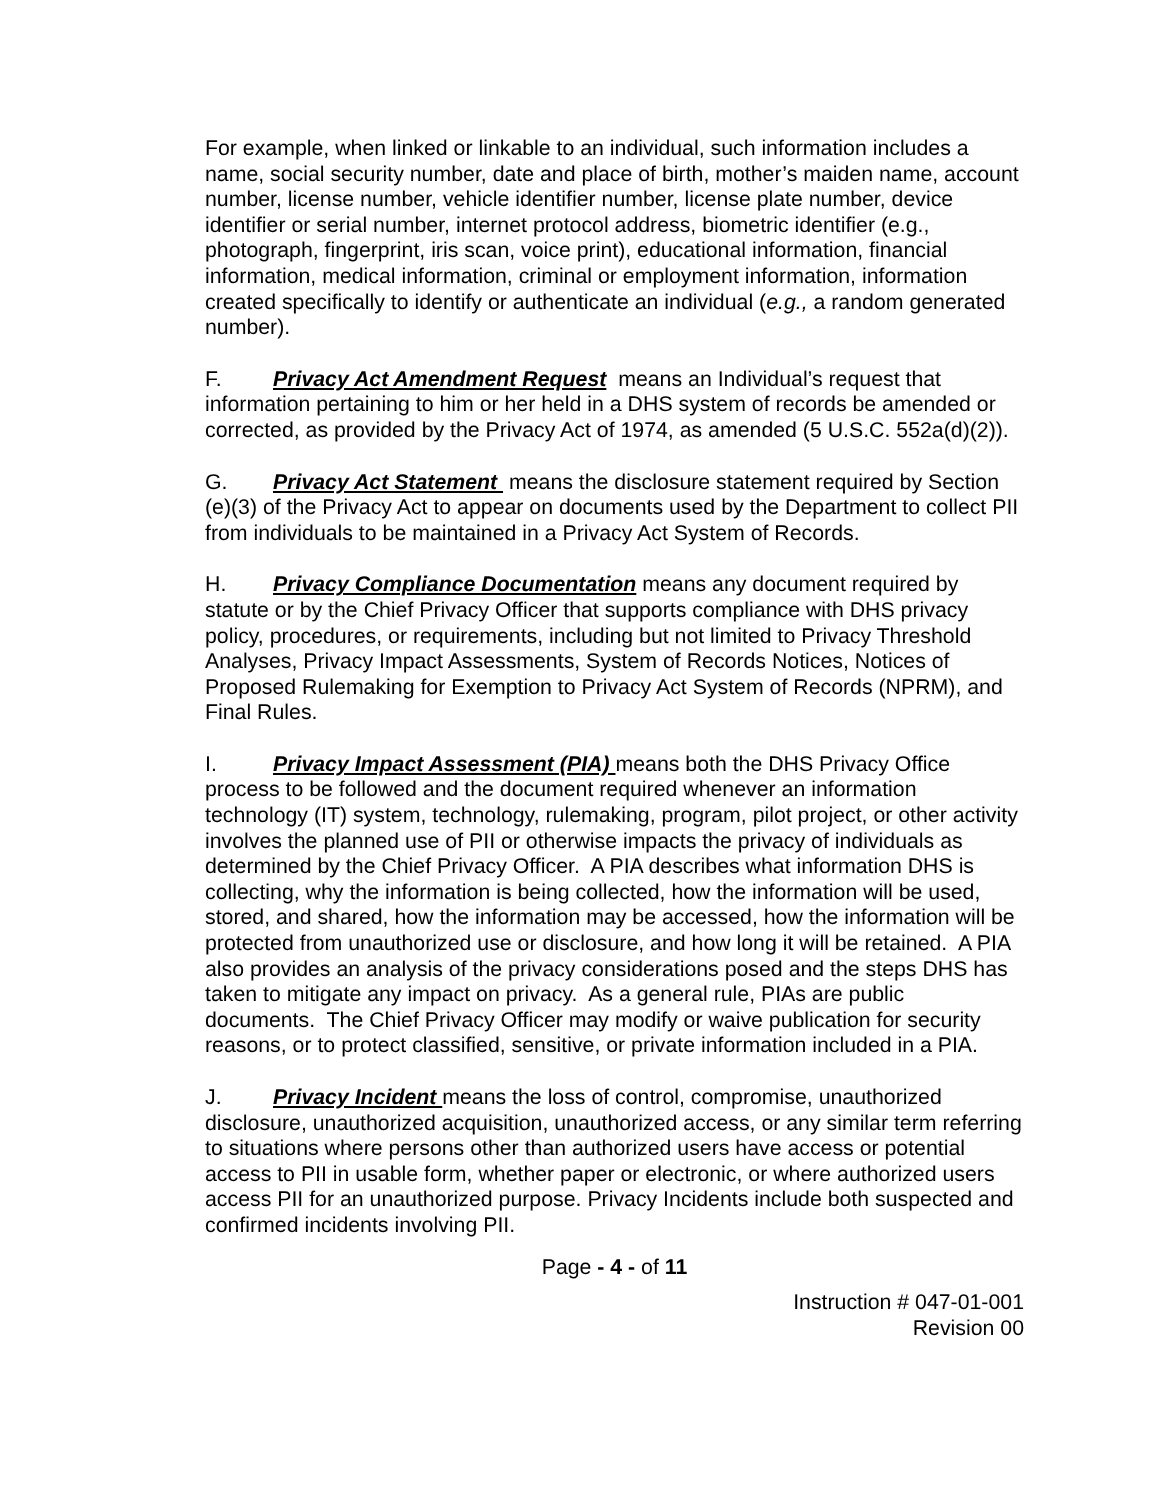For example, when linked or linkable to an individual, such information includes a name, social security number, date and place of birth, mother’s maiden name, account number, license number, vehicle identifier number, license plate number, device identifier or serial number, internet protocol address, biometric identifier (e.g., photograph, fingerprint, iris scan, voice print), educational information, financial information, medical information, criminal or employment information, information created specifically to identify or authenticate an individual (e.g., a random generated number).
F. Privacy Act Amendment Request means an Individual’s request that information pertaining to him or her held in a DHS system of records be amended or corrected, as provided by the Privacy Act of 1974, as amended (5 U.S.C. 552a(d)(2)).
G. Privacy Act Statement means the disclosure statement required by Section (e)(3) of the Privacy Act to appear on documents used by the Department to collect PII from individuals to be maintained in a Privacy Act System of Records.
H. Privacy Compliance Documentation means any document required by statute or by the Chief Privacy Officer that supports compliance with DHS privacy policy, procedures, or requirements, including but not limited to Privacy Threshold Analyses, Privacy Impact Assessments, System of Records Notices, Notices of Proposed Rulemaking for Exemption to Privacy Act System of Records (NPRM), and Final Rules.
I. Privacy Impact Assessment (PIA) means both the DHS Privacy Office process to be followed and the document required whenever an information technology (IT) system, technology, rulemaking, program, pilot project, or other activity involves the planned use of PII or otherwise impacts the privacy of individuals as determined by the Chief Privacy Officer. A PIA describes what information DHS is collecting, why the information is being collected, how the information will be used, stored, and shared, how the information may be accessed, how the information will be protected from unauthorized use or disclosure, and how long it will be retained. A PIA also provides an analysis of the privacy considerations posed and the steps DHS has taken to mitigate any impact on privacy. As a general rule, PIAs are public documents. The Chief Privacy Officer may modify or waive publication for security reasons, or to protect classified, sensitive, or private information included in a PIA.
J. Privacy Incident means the loss of control, compromise, unauthorized disclosure, unauthorized acquisition, unauthorized access, or any similar term referring to situations where persons other than authorized users have access or potential access to PII in usable form, whether paper or electronic, or where authorized users access PII for an unauthorized purpose. Privacy Incidents include both suspected and confirmed incidents involving PII.
Page - 4 - of 11
Instruction # 047-01-001
Revision 00